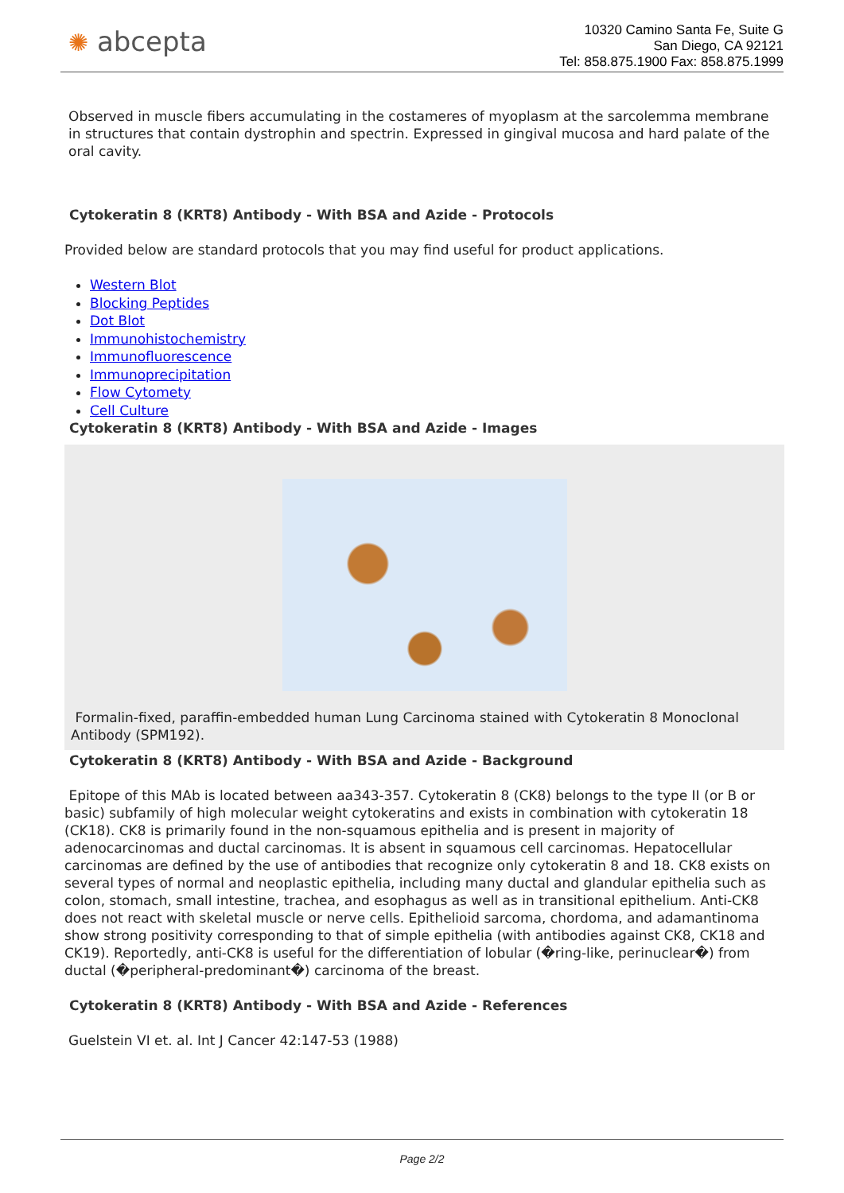✺ abcepta
10320 Camino Santa Fe, Suite G
San Diego, CA 92121
Tel: 858.875.1900 Fax: 858.875.1999
Observed in muscle fibers accumulating in the costameres of myoplasm at the sarcolemma membrane in structures that contain dystrophin and spectrin. Expressed in gingival mucosa and hard palate of the oral cavity.
Cytokeratin 8 (KRT8) Antibody - With BSA and Azide - Protocols
Provided below are standard protocols that you may find useful for product applications.
Western Blot
Blocking Peptides
Dot Blot
Immunohistochemistry
Immunofluorescence
Immunoprecipitation
Flow Cytomety
Cell Culture
Cytokeratin 8 (KRT8) Antibody - With BSA and Azide - Images
Formalin-fixed, paraffin-embedded human Lung Carcinoma stained with Cytokeratin 8 Monoclonal Antibody (SPM192).
Cytokeratin 8 (KRT8) Antibody - With BSA and Azide - Background
Epitope of this MAb is located between aa343-357. Cytokeratin 8 (CK8) belongs to the type II (or B or basic) subfamily of high molecular weight cytokeratins and exists in combination with cytokeratin 18 (CK18). CK8 is primarily found in the non-squamous epithelia and is present in majority of adenocarcinomas and ductal carcinomas. It is absent in squamous cell carcinomas. Hepatocellular carcinomas are defined by the use of antibodies that recognize only cytokeratin 8 and 18. CK8 exists on several types of normal and neoplastic epithelia, including many ductal and glandular epithelia such as colon, stomach, small intestine, trachea, and esophagus as well as in transitional epithelium. Anti-CK8 does not react with skeletal muscle or nerve cells. Epithelioid sarcoma, chordoma, and adamantinoma show strong positivity corresponding to that of simple epithelia (with antibodies against CK8, CK18 and CK19). Reportedly, anti-CK8 is useful for the differentiation of lobular (�ring-like, perinuclear�) from ductal (�peripheral-predominant�) carcinoma of the breast.
Cytokeratin 8 (KRT8) Antibody - With BSA and Azide - References
Guelstein VI et. al. Int J Cancer 42:147-53 (1988)
Page 2/2